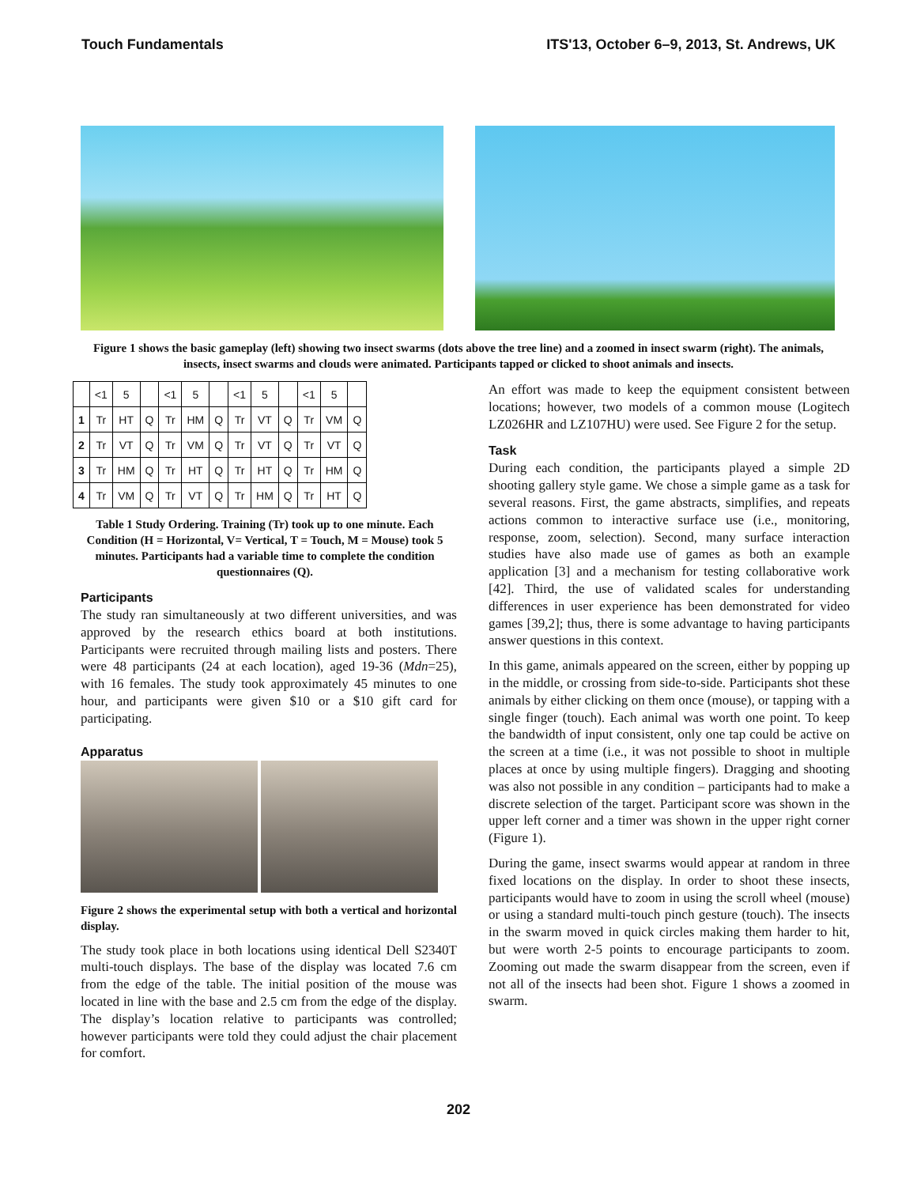Touch Fundamentals ITS'13, October 6–9, 2013, St. Andrews, UK
Figure 1 shows the basic gameplay (left) showing two insect swarms (dots above the tree line) and a zoomed in insect swarm (right). The animals, insects, insect swarms and clouds were animated. Participants tapped or clicked to shoot animals and insects.
| | <1 | 5 | | <1 | 5 | | <1 | 5 | | <1 | 5 | |
| 1 | Tr | HT | Q | Tr | HM | Q | Tr | VT | Q | Tr | VM | Q |
| 2 | Tr | VT | Q | Tr | VM | Q | Tr | VT | Q | Tr | VT | Q |
| 3 | Tr | HM | Q | Tr | HT | Q | Tr | HT | Q | Tr | HM | Q |
| 4 | Tr | VM | Q | Tr | VT | Q | Tr | HM | Q | Tr | HT | Q |
Table 1 Study Ordering. Training (Tr) took up to one minute. Each Condition (H = Horizontal, V= Vertical, T = Touch, M = Mouse) took 5 minutes. Participants had a variable time to complete the condition questionnaires (Q).
Participants
The study ran simultaneously at two different universities, and was approved by the research ethics board at both institutions. Participants were recruited through mailing lists and posters. There were 48 participants (24 at each location), aged 19-36 (Mdn=25), with 16 females. The study took approximately 45 minutes to one hour, and participants were given $10 or a $10 gift card for participating.
Apparatus
Figure 2 shows the experimental setup with both a vertical and horizontal display.
The study took place in both locations using identical Dell S2340T multi-touch displays. The base of the display was located 7.6 cm from the edge of the table. The initial position of the mouse was located in line with the base and 2.5 cm from the edge of the display. The display’s location relative to participants was controlled; however participants were told they could adjust the chair placement for comfort.
An effort was made to keep the equipment consistent between locations; however, two models of a common mouse (Logitech LZ026HR and LZ107HU) were used. See Figure 2 for the setup.
Task
During each condition, the participants played a simple 2D shooting gallery style game. We chose a simple game as a task for several reasons. First, the game abstracts, simplifies, and repeats actions common to interactive surface use (i.e., monitoring, response, zoom, selection). Second, many surface interaction studies have also made use of games as both an example application [3] and a mechanism for testing collaborative work [42]. Third, the use of validated scales for understanding differences in user experience has been demonstrated for video games [39,2]; thus, there is some advantage to having participants answer questions in this context.
In this game, animals appeared on the screen, either by popping up in the middle, or crossing from side-to-side. Participants shot these animals by either clicking on them once (mouse), or tapping with a single finger (touch). Each animal was worth one point. To keep the bandwidth of input consistent, only one tap could be active on the screen at a time (i.e., it was not possible to shoot in multiple places at once by using multiple fingers). Dragging and shooting was also not possible in any condition – participants had to make a discrete selection of the target. Participant score was shown in the upper left corner and a timer was shown in the upper right corner (Figure 1).
During the game, insect swarms would appear at random in three fixed locations on the display. In order to shoot these insects, participants would have to zoom in using the scroll wheel (mouse) or using a standard multi-touch pinch gesture (touch). The insects in the swarm moved in quick circles making them harder to hit, but were worth 2-5 points to encourage participants to zoom. Zooming out made the swarm disappear from the screen, even if not all of the insects had been shot. Figure 1 shows a zoomed in swarm.
202